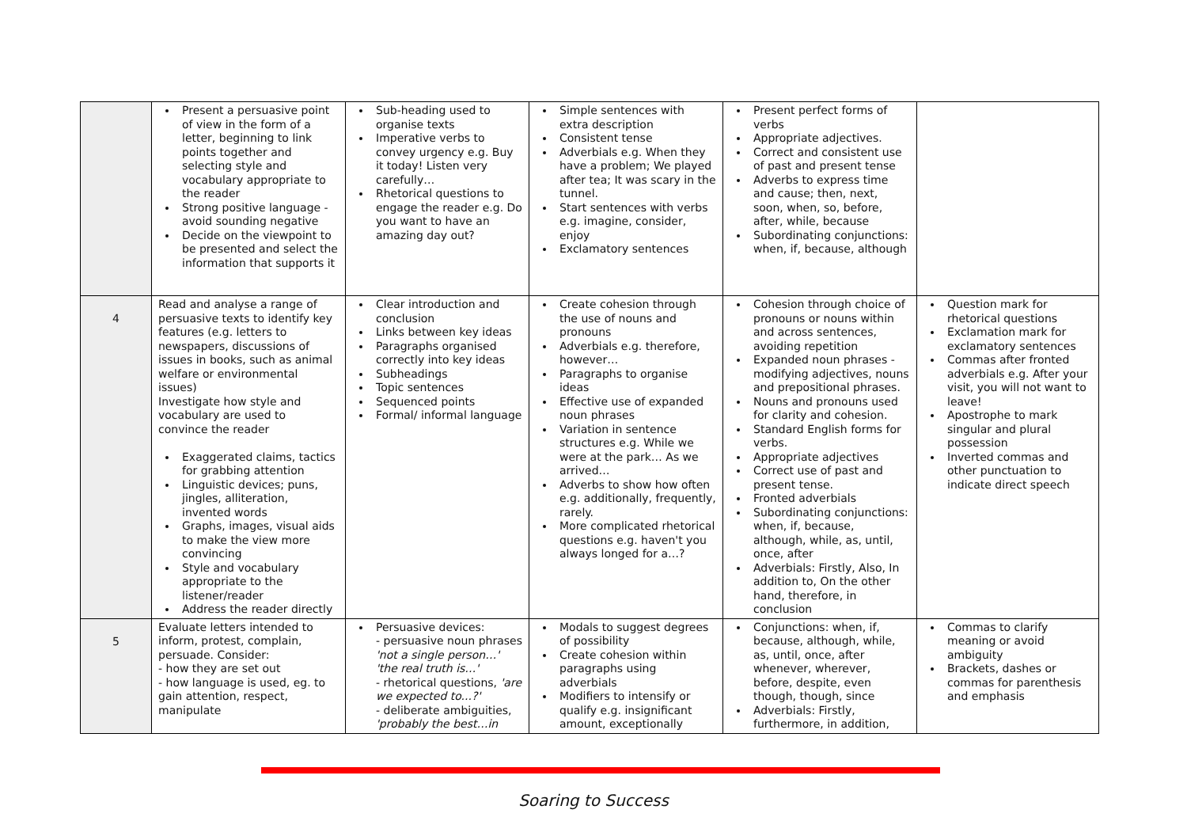| | Present a persuasive point of view in the form of a letter, beginning to link points together and selecting style and vocabulary appropriate to the reader Strong positive language - avoid sounding negative Decide on the viewpoint to be presented and select the information that supports it | Sub-heading used to organise texts Imperative verbs to convey urgency e.g. Buy it today! Listen very carefully… Rhetorical questions to engage the reader e.g. Do you want to have an amazing day out? | Simple sentences with extra description Consistent tense Adverbials e.g. When they have a problem; We played after tea; It was scary in the tunnel. Start sentences with verbs e.g. imagine, consider, enjoy Exclamatory sentences | Present perfect forms of verbs Appropriate adjectives. Correct and consistent use of past and present tense Adverbs to express time and cause; then, next, soon, when, so, before, after, while, because Subordinating conjunctions: when, if, because, although | |
| 4 | Read and analyse a range of persuasive texts to identify key features (e.g. letters to newspapers, discussions of issues in books, such as animal welfare or environmental issues) Investigate how style and vocabulary are used to convince the reader Exaggerated claims, tactics for grabbing attention Linguistic devices; puns, jingles, alliteration, invented words Graphs, images, visual aids to make the view more convincing Style and vocabulary appropriate to the listener/reader Address the reader directly | Clear introduction and conclusion Links between key ideas Paragraphs organised correctly into key ideas Subheadings Topic sentences Sequenced points Formal/ informal language | Create cohesion through the use of nouns and pronouns Adverbials e.g. therefore, however… Paragraphs to organise ideas Effective use of expanded noun phrases Variation in sentence structures e.g. While we were at the park… As we arrived… Adverbs to show how often e.g. additionally, frequently, rarely. More complicated rhetorical questions e.g. haven't you always longed for a…? | Cohesion through choice of pronouns or nouns within and across sentences, avoiding repetition Expanded noun phrases - modifying adjectives, nouns and prepositional phrases. Nouns and pronouns used for clarity and cohesion. Standard English forms for verbs. Appropriate adjectives Correct use of past and present tense. Fronted adverbials Subordinating conjunctions: when, if, because, although, while, as, until, once, after Adverbials: Firstly, Also, In addition to, On the other hand, therefore, in conclusion | Question mark for rhetorical questions Exclamation mark for exclamatory sentences Commas after fronted adverbials e.g. After your visit, you will not want to leave! Apostrophe to mark singular and plural possession Inverted commas and other punctuation to indicate direct speech |
| 5 | Evaluate letters intended to inform, protest, complain, persuade. Consider: - how they are set out - how language is used, eg. to gain attention, respect, manipulate | Persuasive devices: - persuasive noun phrases 'not a single person…' 'the real truth is…' - rhetorical questions, 'are we expected to...?' - deliberate ambiguities, 'probably the best…in | Modals to suggest degrees of possibility Create cohesion within paragraphs using adverbials Modifiers to intensify or qualify e.g. insignificant amount, exceptionally | Conjunctions: when, if, because, although, while, as, until, once, after whenever, wherever, before, despite, even though, though, since Adverbials: Firstly, furthermore, in addition, | Commas to clarify meaning or avoid ambiguity Brackets, dashes or commas for parenthesis and emphasis |
Soaring to Success